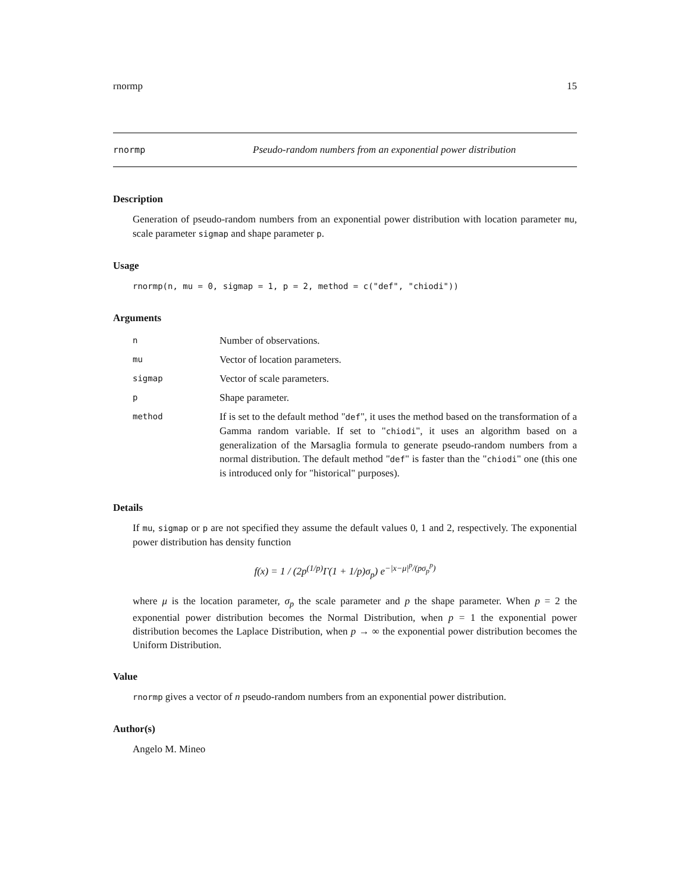rnormp 15
rnormp Pseudo-random numbers from an exponential power distribution
Description
Generation of pseudo-random numbers from an exponential power distribution with location parameter mu, scale parameter sigmap and shape parameter p.
Usage
rnormp(n, mu = 0, sigmap = 1, p = 2, method = c("def", "chiodi"))
Arguments
| n | Number of observations. |
| mu | Vector of location parameters. |
| sigmap | Vector of scale parameters. |
| p | Shape parameter. |
| method | If is set to the default method " def ", it uses the method based on the transformation of a Gamma random variable. If set to " chiodi ", it uses an algorithm based on a generalization of the Marsaglia formula to generate pseudo-random numbers from a normal distribution. The default method " def " is faster than the " chiodi " one (this one is introduced only for "historical" purposes). |
Details
If mu, sigmap or p are not specified they assume the default values 0, 1 and 2, respectively. The exponential power distribution has density function
f(x) = 1 / (2p<sup>(1/p)</sup>Γ(1 + 1/p)σ<sub>p</sub>) e<sup>−|x−μ|<sup>p</sup>/(pσ<sub>p</sub><sup>p</sup>)</sup>
where μ is the location parameter, σ<sub>p</sub> the scale parameter and p the shape parameter. When p = 2 the exponential power distribution becomes the Normal Distribution, when p = 1 the exponential power distribution becomes the Laplace Distribution, when p → ∞ the exponential power distribution becomes the Uniform Distribution.
Value
rnormp gives a vector of n pseudo-random numbers from an exponential power distribution.
Author(s)
Angelo M. Mineo